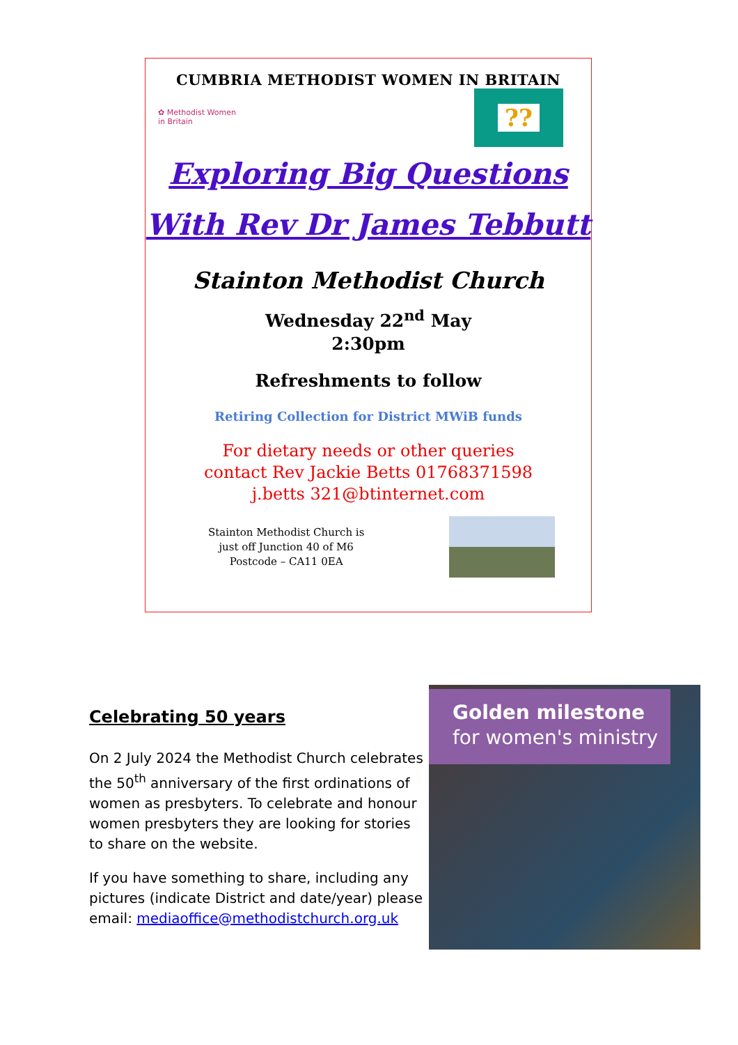CUMBRIA METHODIST WOMEN IN BRITAIN
✿ Methodist Women
in Britain
??
Exploring Big Questions
With Rev Dr James Tebbutt
Stainton Methodist Church
Wednesday 22<sup>nd</sup> May
2:30pm
Refreshments to follow
Retiring Collection for District MWiB funds
For dietary needs or other queries
contact Rev Jackie Betts 01768371598
j.betts 321@btinternet.com
Stainton Methodist Church is
just off Junction 40 of M6
Postcode – CA11 0EA
Celebrating 50 years
On 2 July 2024 the Methodist Church celebrates the 50<sup>th</sup> anniversary of the first ordinations of women as presbyters. To celebrate and honour women presbyters they are looking for stories to share on the website.
If you have something to share, including any pictures (indicate District and date/year) please email: mediaoffice@methodistchurch.org.uk
Golden milestone for women's ministry